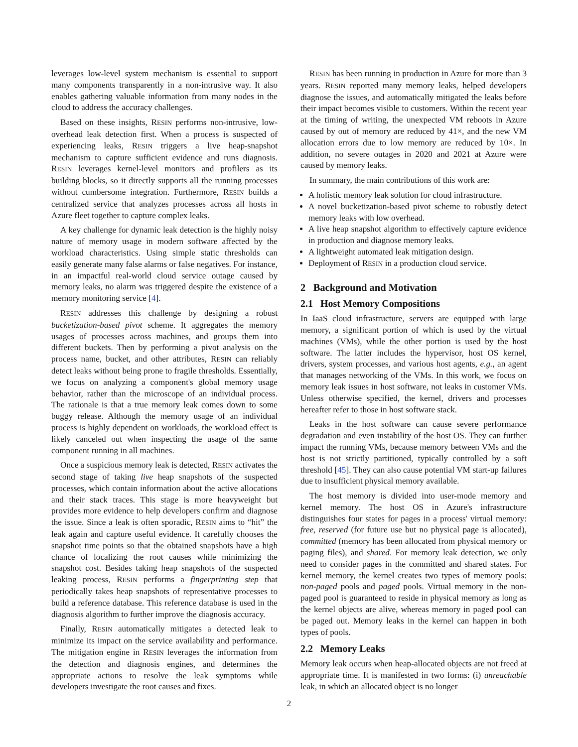leverages low-level system mechanism is essential to support many components transparently in a non-intrusive way. It also enables gathering valuable information from many nodes in the cloud to address the accuracy challenges.
Based on these insights, RESIN performs non-intrusive, low-overhead leak detection first. When a process is suspected of experiencing leaks, RESIN triggers a live heap-snapshot mechanism to capture sufficient evidence and runs diagnosis. RESIN leverages kernel-level monitors and profilers as its building blocks, so it directly supports all the running processes without cumbersome integration. Furthermore, RESIN builds a centralized service that analyzes processes across all hosts in Azure fleet together to capture complex leaks.
A key challenge for dynamic leak detection is the highly noisy nature of memory usage in modern software affected by the workload characteristics. Using simple static thresholds can easily generate many false alarms or false negatives. For instance, in an impactful real-world cloud service outage caused by memory leaks, no alarm was triggered despite the existence of a memory monitoring service [4].
RESIN addresses this challenge by designing a robust bucketization-based pivot scheme. It aggregates the memory usages of processes across machines, and groups them into different buckets. Then by performing a pivot analysis on the process name, bucket, and other attributes, RESIN can reliably detect leaks without being prone to fragile thresholds. Essentially, we focus on analyzing a component's global memory usage behavior, rather than the microscope of an individual process. The rationale is that a true memory leak comes down to some buggy release. Although the memory usage of an individual process is highly dependent on workloads, the workload effect is likely canceled out when inspecting the usage of the same component running in all machines.
Once a suspicious memory leak is detected, RESIN activates the second stage of taking live heap snapshots of the suspected processes, which contain information about the active allocations and their stack traces. This stage is more heavyweight but provides more evidence to help developers confirm and diagnose the issue. Since a leak is often sporadic, RESIN aims to “hit” the leak again and capture useful evidence. It carefully chooses the snapshot time points so that the obtained snapshots have a high chance of localizing the root causes while minimizing the snapshot cost. Besides taking heap snapshots of the suspected leaking process, RESIN performs a fingerprinting step that periodically takes heap snapshots of representative processes to build a reference database. This reference database is used in the diagnosis algorithm to further improve the diagnosis accuracy.
Finally, RESIN automatically mitigates a detected leak to minimize its impact on the service availability and performance. The mitigation engine in RESIN leverages the information from the detection and diagnosis engines, and determines the appropriate actions to resolve the leak symptoms while developers investigate the root causes and fixes.
RESIN has been running in production in Azure for more than 3 years. RESIN reported many memory leaks, helped developers diagnose the issues, and automatically mitigated the leaks before their impact becomes visible to customers. Within the recent year at the timing of writing, the unexpected VM reboots in Azure caused by out of memory are reduced by 41×, and the new VM allocation errors due to low memory are reduced by 10×. In addition, no severe outages in 2020 and 2021 at Azure were caused by memory leaks.
In summary, the main contributions of this work are:
A holistic memory leak solution for cloud infrastructure.
A novel bucketization-based pivot scheme to robustly detect memory leaks with low overhead.
A live heap snapshot algorithm to effectively capture evidence in production and diagnose memory leaks.
A lightweight automated leak mitigation design.
Deployment of RESIN in a production cloud service.
2 Background and Motivation
2.1 Host Memory Compositions
In IaaS cloud infrastructure, servers are equipped with large memory, a significant portion of which is used by the virtual machines (VMs), while the other portion is used by the host software. The latter includes the hypervisor, host OS kernel, drivers, system processes, and various host agents, e.g., an agent that manages networking of the VMs. In this work, we focus on memory leak issues in host software, not leaks in customer VMs. Unless otherwise specified, the kernel, drivers and processes hereafter refer to those in host software stack.
Leaks in the host software can cause severe performance degradation and even instability of the host OS. They can further impact the running VMs, because memory between VMs and the host is not strictly partitioned, typically controlled by a soft threshold [45]. They can also cause potential VM start-up failures due to insufficient physical memory available.
The host memory is divided into user-mode memory and kernel memory. The host OS in Azure's infrastructure distinguishes four states for pages in a process' virtual memory: free, reserved (for future use but no physical page is allocated), committed (memory has been allocated from physical memory or paging files), and shared. For memory leak detection, we only need to consider pages in the committed and shared states. For kernel memory, the kernel creates two types of memory pools: non-paged pools and paged pools. Virtual memory in the non-paged pool is guaranteed to reside in physical memory as long as the kernel objects are alive, whereas memory in paged pool can be paged out. Memory leaks in the kernel can happen in both types of pools.
2.2 Memory Leaks
Memory leak occurs when heap-allocated objects are not freed at appropriate time. It is manifested in two forms: (i) unreachable leak, in which an allocated object is no longer
2